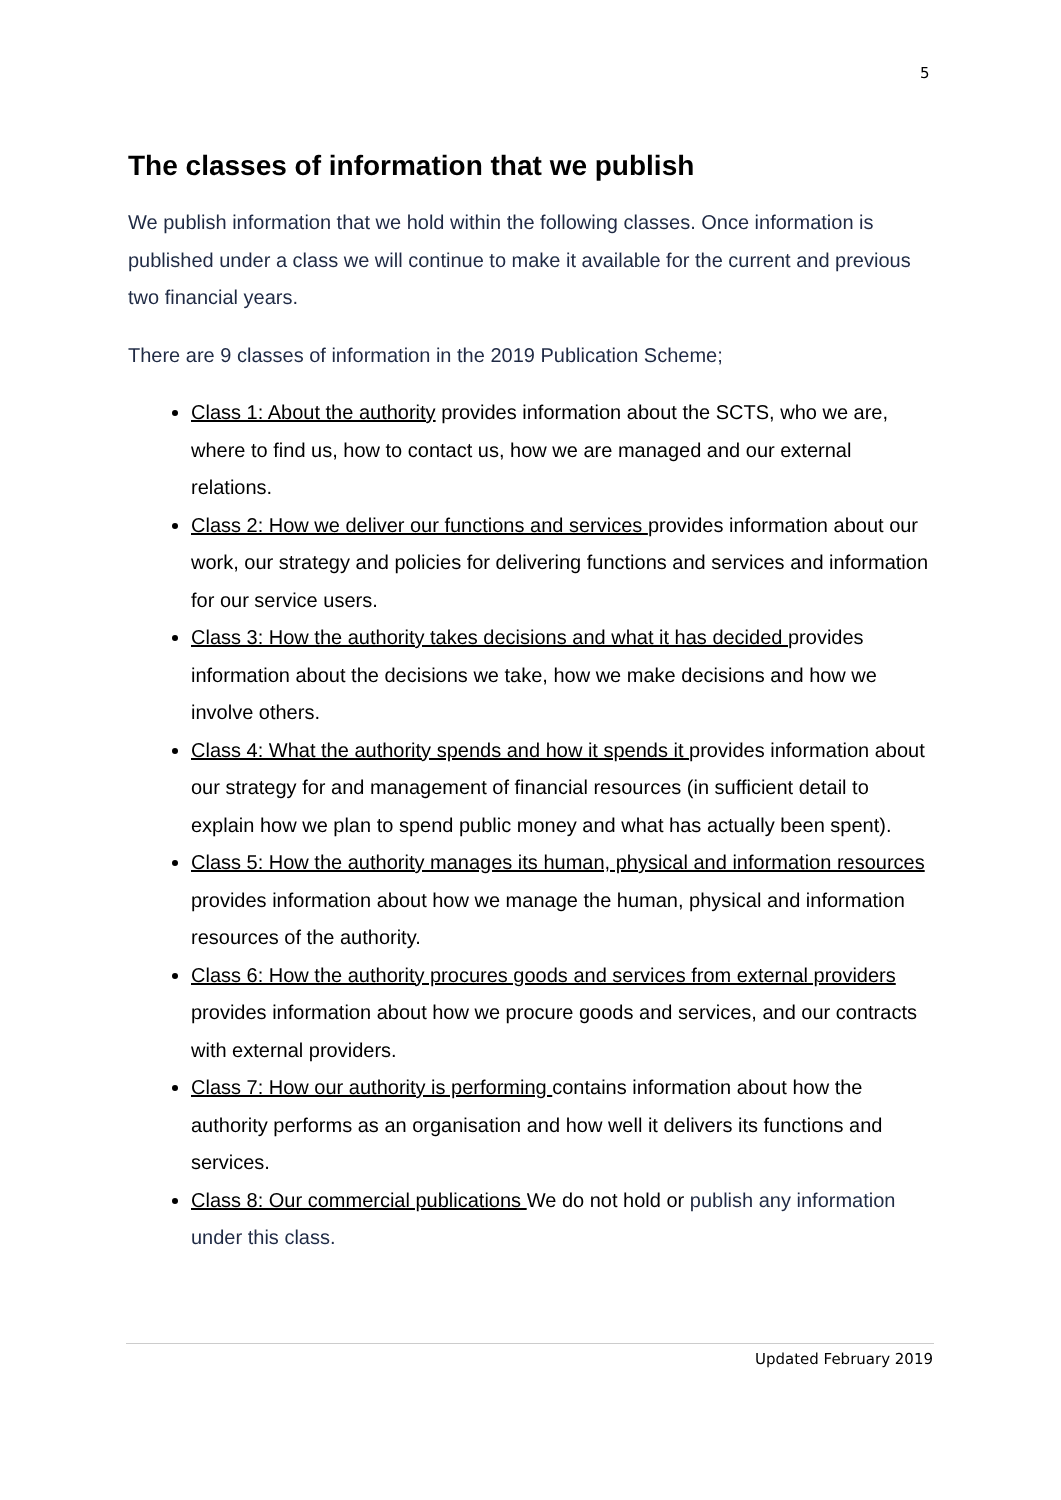5
The classes of information that we publish
We publish information that we hold within the following classes. Once information is published under a class we will continue to make it available for the current and previous two financial years.
There are 9 classes of information in the 2019 Publication Scheme;
Class 1: About the authority provides information about the SCTS, who we are, where to find us, how to contact us, how we are managed and our external relations.
Class 2: How we deliver our functions and services provides information about our work, our strategy and policies for delivering functions and services and information for our service users.
Class 3: How the authority takes decisions and what it has decided provides information about the decisions we take, how we make decisions and how we involve others.
Class 4: What the authority spends and how it spends it provides information about our strategy for and management of financial resources (in sufficient detail to explain how we plan to spend public money and what has actually been spent).
Class 5: How the authority manages its human, physical and information resources provides information about how we manage the human, physical and information resources of the authority.
Class 6: How the authority procures goods and services from external providers provides information about how we procure goods and services, and our contracts with external providers.
Class 7: How our authority is performing contains information about how the authority performs as an organisation and how well it delivers its functions and services.
Class 8: Our commercial publications We do not hold or publish any information under this class.
Updated February 2019